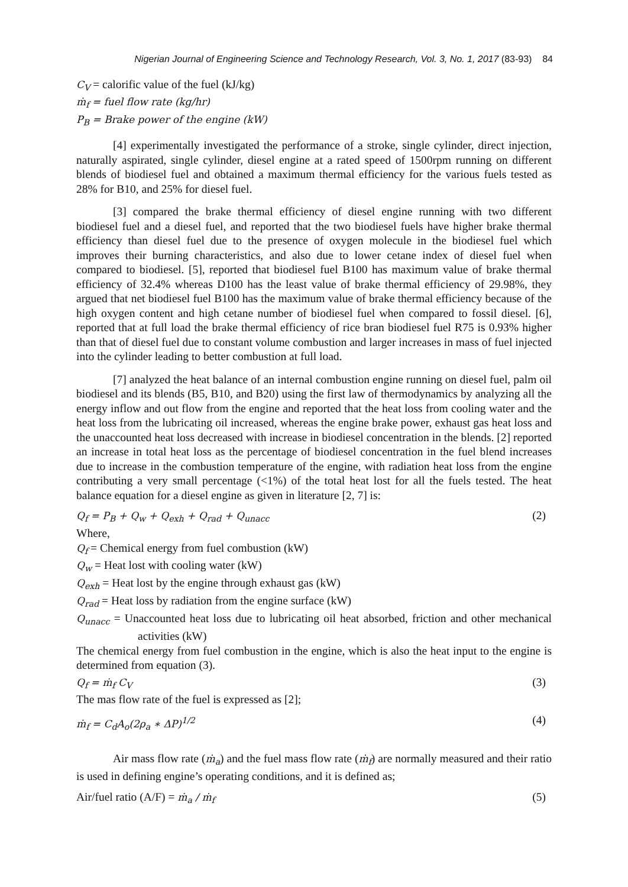Nigerian Journal of Engineering Science and Technology Research, Vol. 3, No. 1, 2017 (83-93) 84
C<sub>V</sub> = calorific value of the fuel (kJ/kg)
ṁ<sub>f</sub> = fuel flow rate (kg/hr)
P<sub>B</sub> = Brake power of the engine (kW)
[4] experimentally investigated the performance of a stroke, single cylinder, direct injection, naturally aspirated, single cylinder, diesel engine at a rated speed of 1500rpm running on different blends of biodiesel fuel and obtained a maximum thermal efficiency for the various fuels tested as 28% for B10, and 25% for diesel fuel.
[3] compared the brake thermal efficiency of diesel engine running with two different biodiesel fuel and a diesel fuel, and reported that the two biodiesel fuels have higher brake thermal efficiency than diesel fuel due to the presence of oxygen molecule in the biodiesel fuel which improves their burning characteristics, and also due to lower cetane index of diesel fuel when compared to biodiesel. [5], reported that biodiesel fuel B100 has maximum value of brake thermal efficiency of 32.4% whereas D100 has the least value of brake thermal efficiency of 29.98%, they argued that net biodiesel fuel B100 has the maximum value of brake thermal efficiency because of the high oxygen content and high cetane number of biodiesel fuel when compared to fossil diesel. [6], reported that at full load the brake thermal efficiency of rice bran biodiesel fuel R75 is 0.93% higher than that of diesel fuel due to constant volume combustion and larger increases in mass of fuel injected into the cylinder leading to better combustion at full load.
[7] analyzed the heat balance of an internal combustion engine running on diesel fuel, palm oil biodiesel and its blends (B5, B10, and B20) using the first law of thermodynamics by analyzing all the energy inflow and out flow from the engine and reported that the heat loss from cooling water and the heat loss from the lubricating oil increased, whereas the engine brake power, exhaust gas heat loss and the unaccounted heat loss decreased with increase in biodiesel concentration in the blends. [2] reported an increase in total heat loss as the percentage of biodiesel concentration in the fuel blend increases due to increase in the combustion temperature of the engine, with radiation heat loss from the engine contributing a very small percentage (<1%) of the total heat lost for all the fuels tested. The heat balance equation for a diesel engine as given in literature [2, 7] is:
Q<sub>f</sub> = P<sub>B</sub> + Q<sub>w</sub> + Q<sub>exh</sub> + Q<sub>rad</sub> + Q<sub>unacc</sub> (2)
Where,
Q<sub>f</sub> = Chemical energy from fuel combustion (kW)
Q<sub>w</sub> = Heat lost with cooling water (kW)
Q<sub>exh</sub> = Heat lost by the engine through exhaust gas (kW)
Q<sub>rad</sub> = Heat loss by radiation from the engine surface (kW)
Q<sub>unacc</sub> = Unaccounted heat loss due to lubricating oil heat absorbed, friction and other mechanical activities (kW)
The chemical energy from fuel combustion in the engine, which is also the heat input to the engine is determined from equation (3).
Q<sub>f</sub> = ṁ<sub>f</sub> C<sub>V</sub> (3)
The mas flow rate of the fuel is expressed as [2];
ṁ<sub>f</sub> = C<sub>d</sub>A<sub>o</sub>(2ρ<sub>a</sub> ∗ ΔP)<sup>1/2</sup> (4)
Air mass flow rate (ṁ<sub>a</sub>) and the fuel mass flow rate (ṁ<sub>f</sub>) are normally measured and their ratio is used in defining engine’s operating conditions, and it is defined as;
Air/fuel ratio (A/F) = ṁ<sub>a</sub> / ṁ<sub>f</sub> (5)